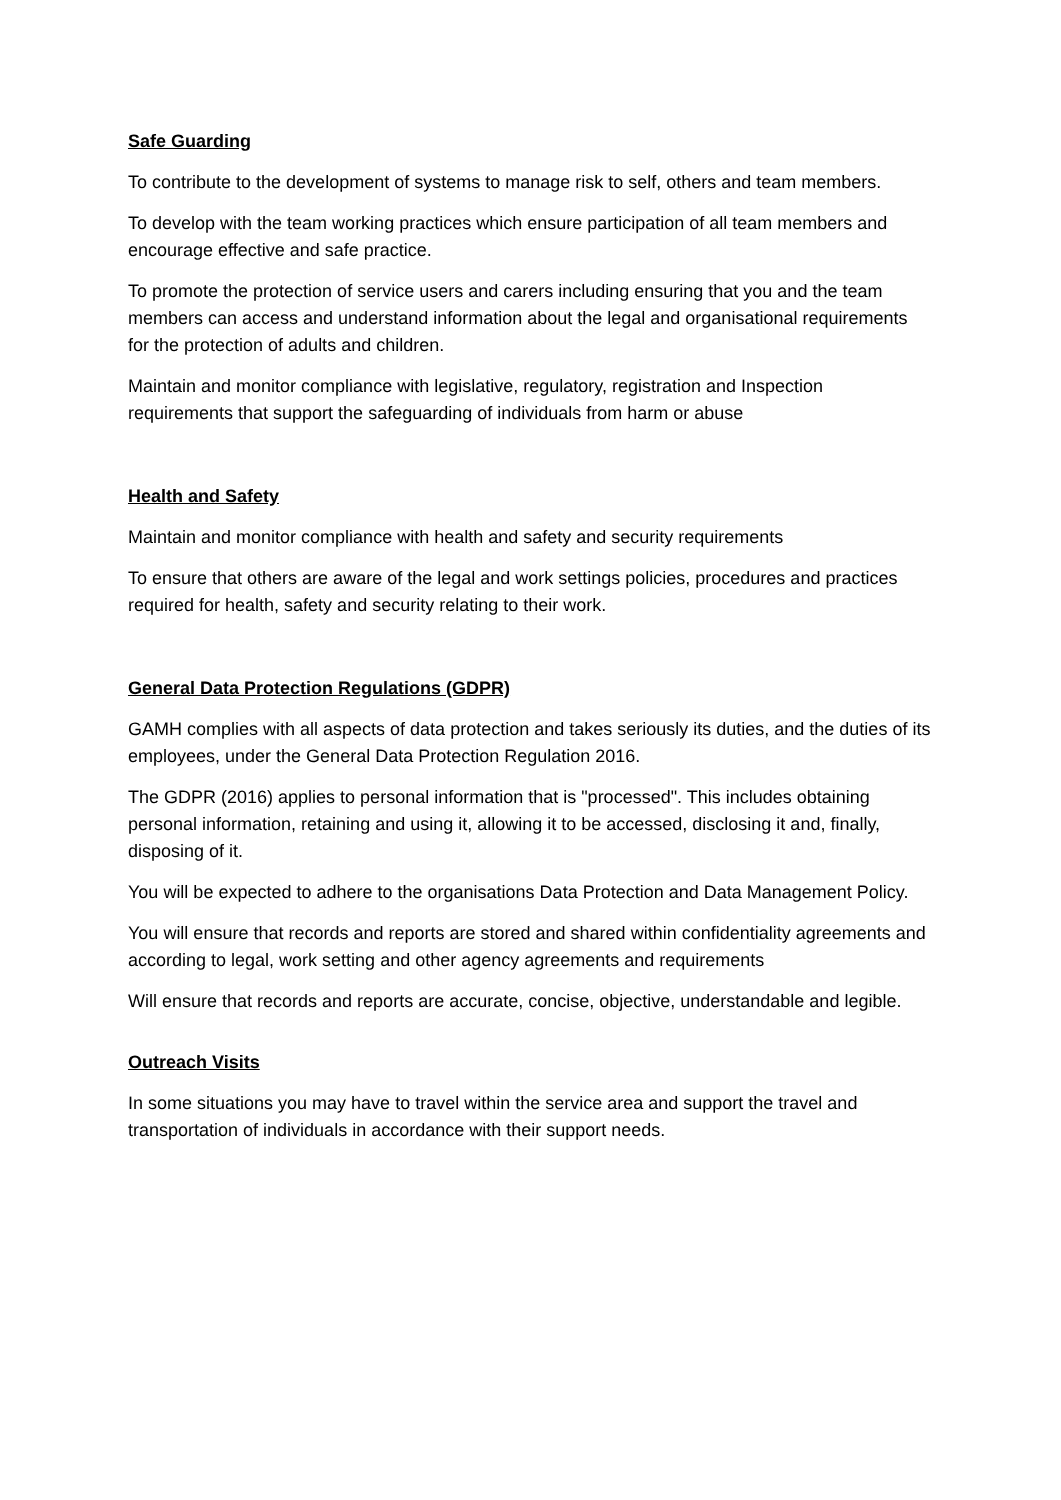Safe Guarding
To contribute to the development of systems to manage risk to self, others and team members.
To develop with the team working practices which ensure participation of all team members and encourage effective and safe practice.
To promote the protection of service users and carers including ensuring that you and the team members can access and understand information about the legal and organisational requirements for the protection of adults and children.
Maintain and monitor compliance with legislative, regulatory, registration and Inspection requirements that support the safeguarding of individuals from harm or abuse
Health and Safety
Maintain and monitor compliance with health and safety and security requirements
To ensure that others are aware of the legal and work settings policies, procedures and practices required for health, safety and security relating to their work.
General Data Protection Regulations (GDPR)
GAMH complies with all aspects of data protection and takes seriously its duties, and the duties of its employees, under the General Data Protection Regulation 2016.
The GDPR (2016) applies to personal information that is "processed". This includes obtaining personal information, retaining and using it, allowing it to be accessed, disclosing it and, finally, disposing of it.
You will be expected to adhere to the organisations Data Protection and Data Management Policy.
You will ensure that records and reports are stored and shared within confidentiality agreements and according to legal, work setting and other agency agreements and requirements
Will ensure that records and reports are accurate, concise, objective, understandable and legible.
Outreach Visits
In some situations you may have to travel within the service area and support the travel and transportation of individuals in accordance with their support needs.